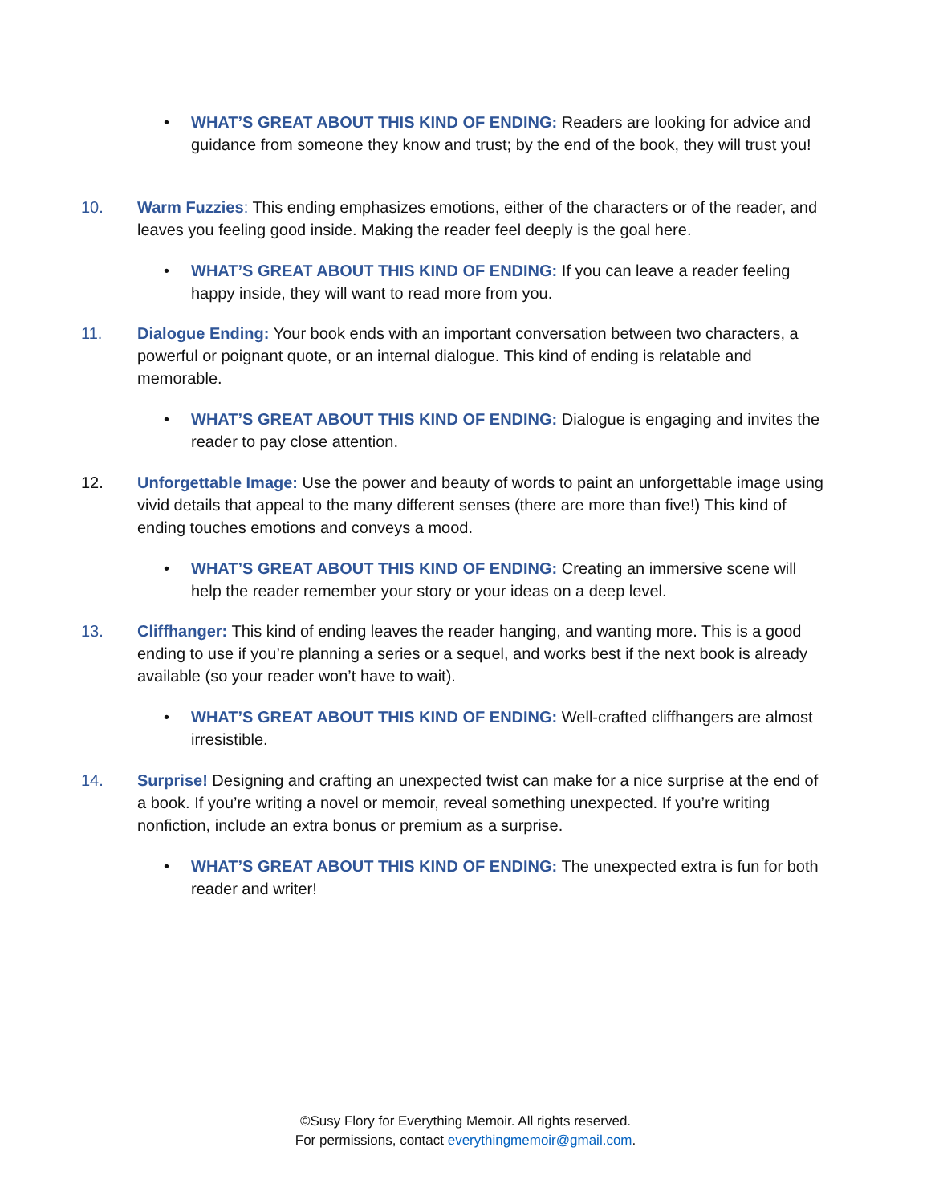• WHAT’S GREAT ABOUT THIS KIND OF ENDING: Readers are looking for advice and guidance from someone they know and trust; by the end of the book, they will trust you!
10. Warm Fuzzies: This ending emphasizes emotions, either of the characters or of the reader, and leaves you feeling good inside. Making the reader feel deeply is the goal here.
• WHAT’S GREAT ABOUT THIS KIND OF ENDING: If you can leave a reader feeling happy inside, they will want to read more from you.
11. Dialogue Ending: Your book ends with an important conversation between two characters, a powerful or poignant quote, or an internal dialogue. This kind of ending is relatable and memorable.
• WHAT’S GREAT ABOUT THIS KIND OF ENDING: Dialogue is engaging and invites the reader to pay close attention.
12. Unforgettable Image: Use the power and beauty of words to paint an unforgettable image using vivid details that appeal to the many different senses (there are more than five!) This kind of ending touches emotions and conveys a mood.
• WHAT’S GREAT ABOUT THIS KIND OF ENDING: Creating an immersive scene will help the reader remember your story or your ideas on a deep level.
13. Cliffhanger: This kind of ending leaves the reader hanging, and wanting more. This is a good ending to use if you’re planning a series or a sequel, and works best if the next book is already available (so your reader won’t have to wait).
• WHAT’S GREAT ABOUT THIS KIND OF ENDING: Well-crafted cliffhangers are almost irresistible.
14. Surprise! Designing and crafting an unexpected twist can make for a nice surprise at the end of a book. If you’re writing a novel or memoir, reveal something unexpected. If you’re writing nonfiction, include an extra bonus or premium as a surprise.
• WHAT’S GREAT ABOUT THIS KIND OF ENDING: The unexpected extra is fun for both reader and writer!
©Susy Flory for Everything Memoir. All rights reserved.
For permissions, contact everythingmemoir@gmail.com.